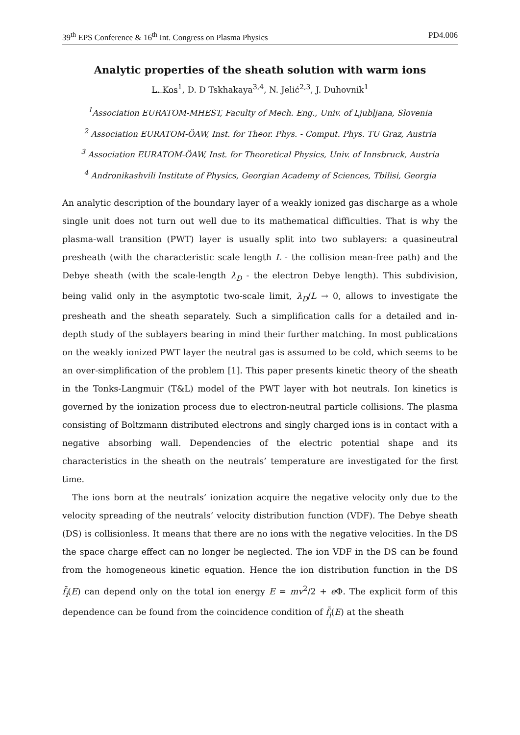39<sup>th</sup> EPS Conference & 16<sup>th</sup> Int. Congress on Plasma Physics PD4.006
Analytic properties of the sheath solution with warm ions
L. Kos<sup>1</sup>, D. D Tskhakaya<sup>3,4</sup>, N. Jelić<sup>2,3</sup>, J. Duhovnik<sup>1</sup>
<sup>1</sup> Association EURATOM-MHEST, Faculty of Mech. Eng., Univ. of Ljubljana, Slovenia
<sup>2</sup> Association EURATOM-ÖAW, Inst. for Theor. Phys. - Comput. Phys. TU Graz, Austria
<sup>3</sup> Association EURATOM-ÖAW, Inst. for Theoretical Physics, Univ. of Innsbruck, Austria
<sup>4</sup> Andronikashvili Institute of Physics, Georgian Academy of Sciences, Tbilisi, Georgia
An analytic description of the boundary layer of a weakly ionized gas discharge as a whole single unit does not turn out well due to its mathematical difficulties. That is why the plasma-wall transition (PWT) layer is usually split into two sublayers: a quasineutral presheath (with the characteristic scale length L - the collision mean-free path) and the Debye sheath (with the scale-length λ<sub>D</sub> - the electron Debye length). This subdivision, being valid only in the asymptotic two-scale limit, λ<sub>D</sub>/L → 0, allows to investigate the presheath and the sheath separately. Such a simplification calls for a detailed and in-depth study of the sublayers bearing in mind their further matching. In most publications on the weakly ionized PWT layer the neutral gas is assumed to be cold, which seems to be an over-simplification of the problem [1]. This paper presents kinetic theory of the sheath in the Tonks-Langmuir (T&L) model of the PWT layer with hot neutrals. Ion kinetics is governed by the ionization process due to electron-neutral particle collisions. The plasma consisting of Boltzmann distributed electrons and singly charged ions is in contact with a negative absorbing wall. Dependencies of the electric potential shape and its characteristics in the sheath on the neutrals’ temperature are investigated for the first time.
The ions born at the neutrals’ ionization acquire the negative velocity only due to the velocity spreading of the neutrals’ velocity distribution function (VDF). The Debye sheath (DS) is collisionless. It means that there are no ions with the negative velocities. In the DS the space charge effect can no longer be neglected. The ion VDF in the DS can be found from the homogeneous kinetic equation. Hence the ion distribution function in the DS f̄<sub>i</sub>(E) can depend only on the total ion energy E = mv<sup>2</sup>/2 + e Φ. The explicit form of this dependence can be found from the coincidence condition of f̄<sub>i</sub>(E) at the sheath